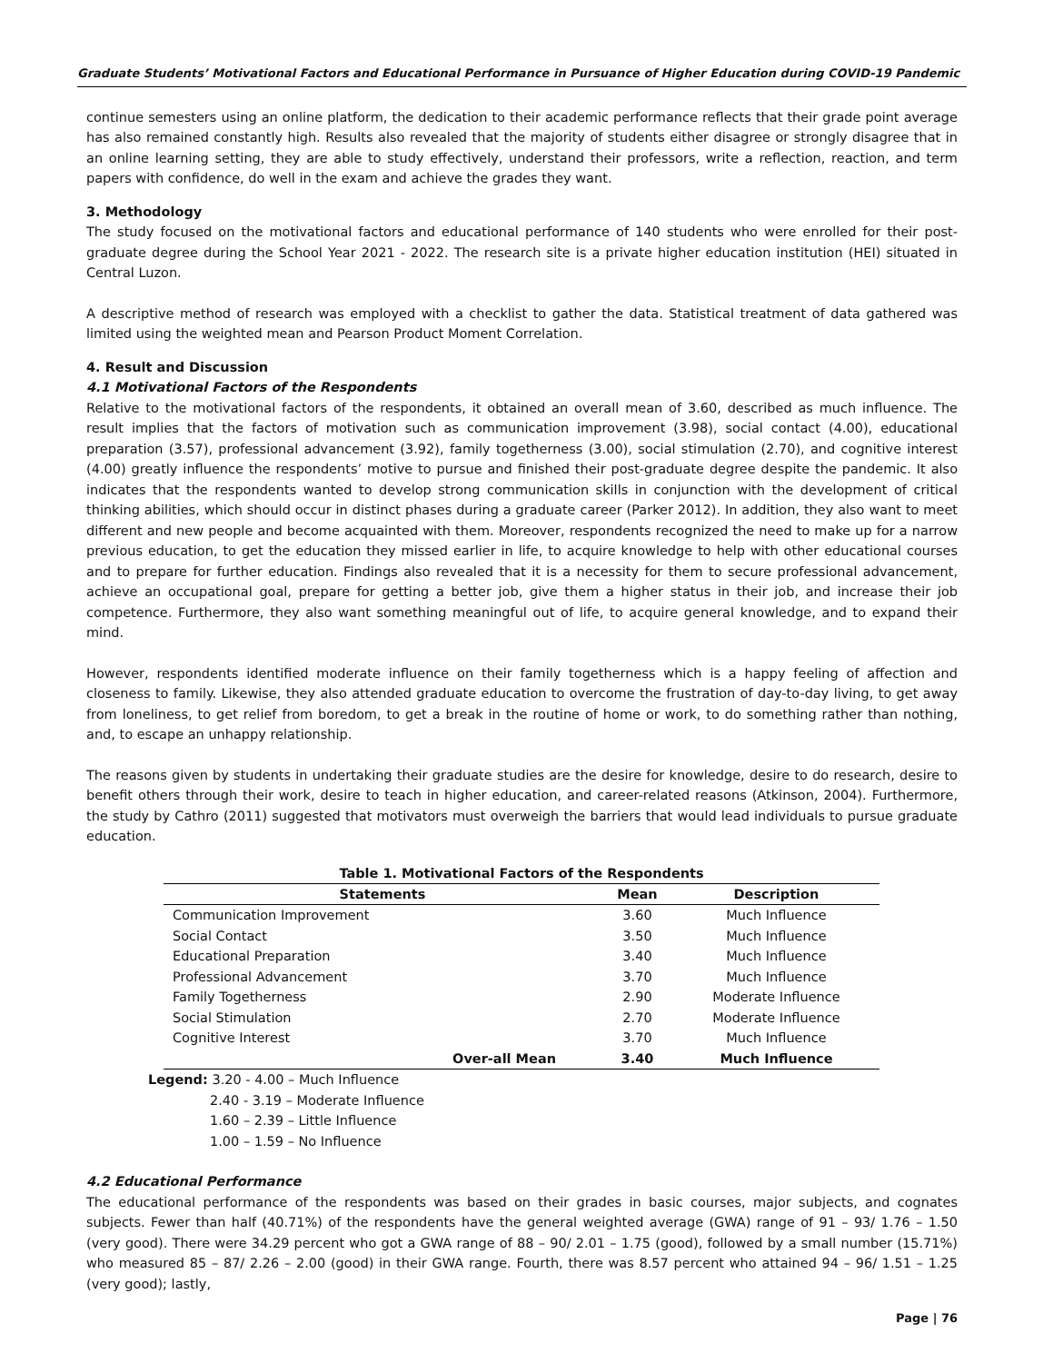Graduate Students’ Motivational Factors and Educational Performance in Pursuance of Higher Education during COVID-19 Pandemic
continue semesters using an online platform, the dedication to their academic performance reflects that their grade point average has also remained constantly high. Results also revealed that the majority of students either disagree or strongly disagree that in an online learning setting, they are able to study effectively, understand their professors, write a reflection, reaction, and term papers with confidence, do well in the exam and achieve the grades they want.
3. Methodology
The study focused on the motivational factors and educational performance of 140 students who were enrolled for their post-graduate degree during the School Year 2021 - 2022. The research site is a private higher education institution (HEI) situated in Central Luzon.
A descriptive method of research was employed with a checklist to gather the data. Statistical treatment of data gathered was limited using the weighted mean and Pearson Product Moment Correlation.
4. Result and Discussion
4.1 Motivational Factors of the Respondents
Relative to the motivational factors of the respondents, it obtained an overall mean of 3.60, described as much influence. The result implies that the factors of motivation such as communication improvement (3.98), social contact (4.00), educational preparation (3.57), professional advancement (3.92), family togetherness (3.00), social stimulation (2.70), and cognitive interest (4.00) greatly influence the respondents’ motive to pursue and finished their post-graduate degree despite the pandemic. It also indicates that the respondents wanted to develop strong communication skills in conjunction with the development of critical thinking abilities, which should occur in distinct phases during a graduate career (Parker 2012). In addition, they also want to meet different and new people and become acquainted with them. Moreover, respondents recognized the need to make up for a narrow previous education, to get the education they missed earlier in life, to acquire knowledge to help with other educational courses and to prepare for further education. Findings also revealed that it is a necessity for them to secure professional advancement, achieve an occupational goal, prepare for getting a better job, give them a higher status in their job, and increase their job competence. Furthermore, they also want something meaningful out of life, to acquire general knowledge, and to expand their mind.
However, respondents identified moderate influence on their family togetherness which is a happy feeling of affection and closeness to family. Likewise, they also attended graduate education to overcome the frustration of day-to-day living, to get away from loneliness, to get relief from boredom, to get a break in the routine of home or work, to do something rather than nothing, and, to escape an unhappy relationship.
The reasons given by students in undertaking their graduate studies are the desire for knowledge, desire to do research, desire to benefit others through their work, desire to teach in higher education, and career-related reasons (Atkinson, 2004). Furthermore, the study by Cathro (2011) suggested that motivators must overweigh the barriers that would lead individuals to pursue graduate education.
Table 1. Motivational Factors of the Respondents
| Statements | Mean | Description |
| --- | --- | --- |
| Communication Improvement | 3.60 | Much Influence |
| Social Contact | 3.50 | Much Influence |
| Educational Preparation | 3.40 | Much Influence |
| Professional Advancement | 3.70 | Much Influence |
| Family Togetherness | 2.90 | Moderate Influence |
| Social Stimulation | 2.70 | Moderate Influence |
| Cognitive Interest | 3.70 | Much Influence |
| Over-all Mean | 3.40 | Much Influence |
Legend: 3.20 - 4.00 – Much Influence
2.40 - 3.19 – Moderate Influence
1.60 – 2.39 – Little Influence
1.00 – 1.59 – No Influence
4.2 Educational Performance
The educational performance of the respondents was based on their grades in basic courses, major subjects, and cognates subjects. Fewer than half (40.71%) of the respondents have the general weighted average (GWA) range of 91 – 93/ 1.76 – 1.50 (very good). There were 34.29 percent who got a GWA range of 88 – 90/ 2.01 – 1.75 (good), followed by a small number (15.71%) who measured 85 – 87/ 2.26 – 2.00 (good) in their GWA range. Fourth, there was 8.57 percent who attained 94 – 96/ 1.51 – 1.25 (very good); lastly,
Page | 76